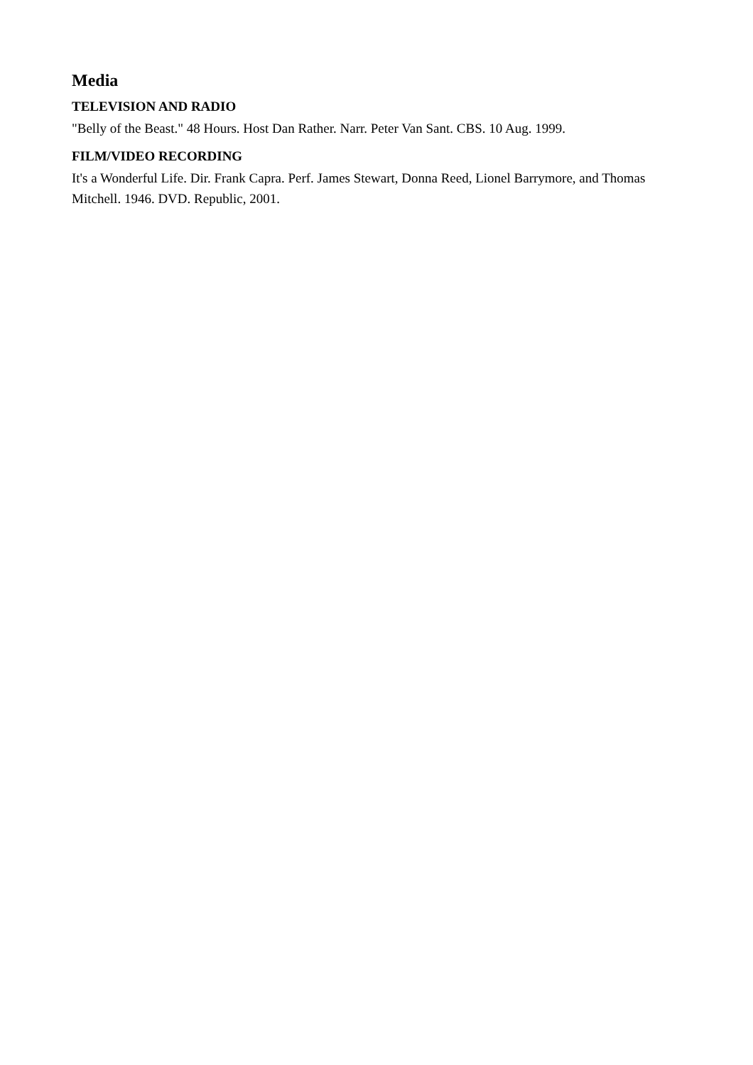Media
TELEVISION AND RADIO
"Belly of the Beast." 48 Hours. Host Dan Rather. Narr. Peter Van Sant. CBS. 10 Aug. 1999.
FILM/VIDEO RECORDING
It's a Wonderful Life. Dir. Frank Capra. Perf. James Stewart, Donna Reed, Lionel Barrymore, and Thomas Mitchell. 1946. DVD. Republic, 2001.